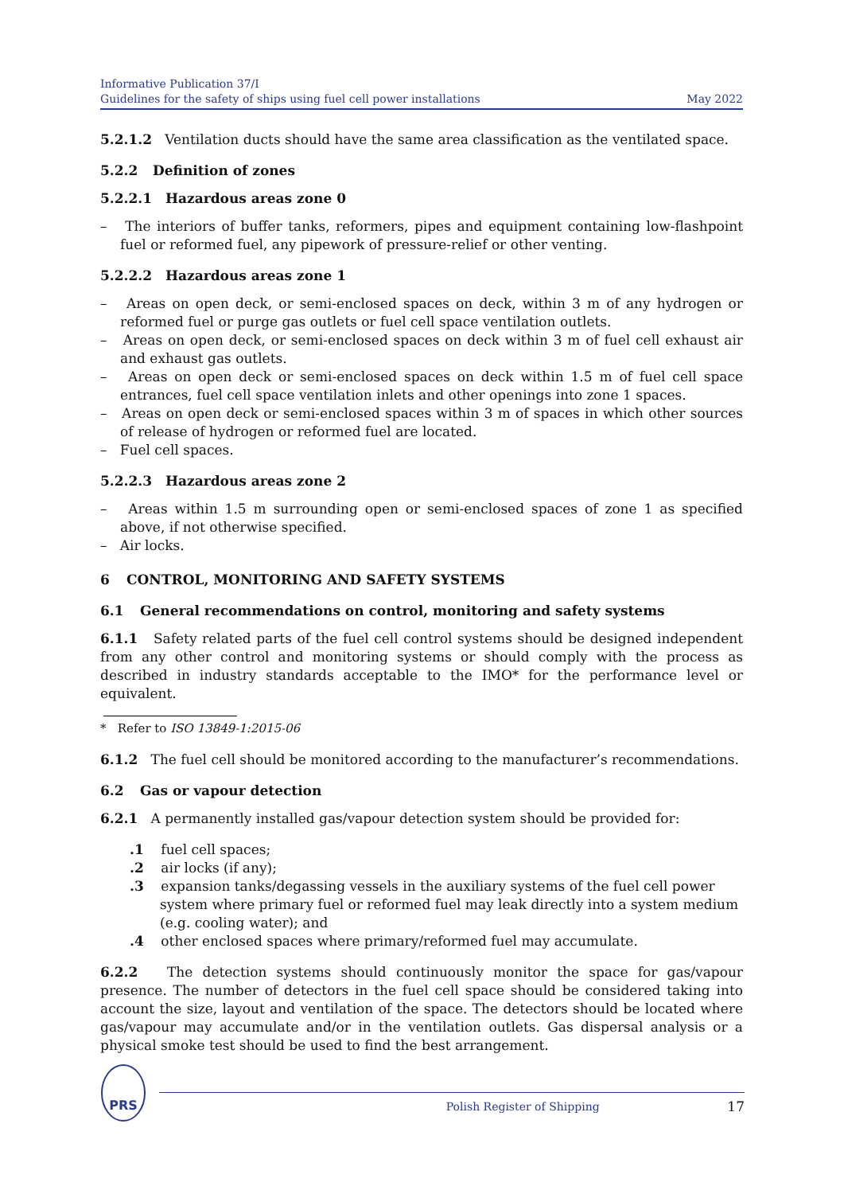Informative Publication 37/I
Guidelines for the safety of ships using fuel cell power installations
May 2022
5.2.1.2 Ventilation ducts should have the same area classification as the ventilated space.
5.2.2 Definition of zones
5.2.2.1 Hazardous areas zone 0
– The interiors of buffer tanks, reformers, pipes and equipment containing low-flashpoint fuel or reformed fuel, any pipework of pressure-relief or other venting.
5.2.2.2 Hazardous areas zone 1
– Areas on open deck, or semi-enclosed spaces on deck, within 3 m of any hydrogen or reformed fuel or purge gas outlets or fuel cell space ventilation outlets.
– Areas on open deck, or semi-enclosed spaces on deck within 3 m of fuel cell exhaust air and exhaust gas outlets.
– Areas on open deck or semi-enclosed spaces on deck within 1.5 m of fuel cell space entrances, fuel cell space ventilation inlets and other openings into zone 1 spaces.
– Areas on open deck or semi-enclosed spaces within 3 m of spaces in which other sources of release of hydrogen or reformed fuel are located.
– Fuel cell spaces.
5.2.2.3 Hazardous areas zone 2
– Areas within 1.5 m surrounding open or semi-enclosed spaces of zone 1 as specified above, if not otherwise specified.
– Air locks.
6 CONTROL, MONITORING AND SAFETY SYSTEMS
6.1 General recommendations on control, monitoring and safety systems
6.1.1 Safety related parts of the fuel cell control systems should be designed independent from any other control and monitoring systems or should comply with the process as described in industry standards acceptable to the IMO* for the performance level or equivalent.
* Refer to ISO 13849-1:2015-06
6.1.2 The fuel cell should be monitored according to the manufacturer’s recommendations.
6.2 Gas or vapour detection
6.2.1 A permanently installed gas/vapour detection system should be provided for:
.1 fuel cell spaces;
.2 air locks (if any);
.3 expansion tanks/degassing vessels in the auxiliary systems of the fuel cell power system where primary fuel or reformed fuel may leak directly into a system medium (e.g. cooling water); and
.4 other enclosed spaces where primary/reformed fuel may accumulate.
6.2.2 The detection systems should continuously monitor the space for gas/vapour presence. The number of detectors in the fuel cell space should be considered taking into account the size, layout and ventilation of the space. The detectors should be located where gas/vapour may accumulate and/or in the ventilation outlets. Gas dispersal analysis or a physical smoke test should be used to find the best arrangement.
PRS
Polish Register of Shipping 17